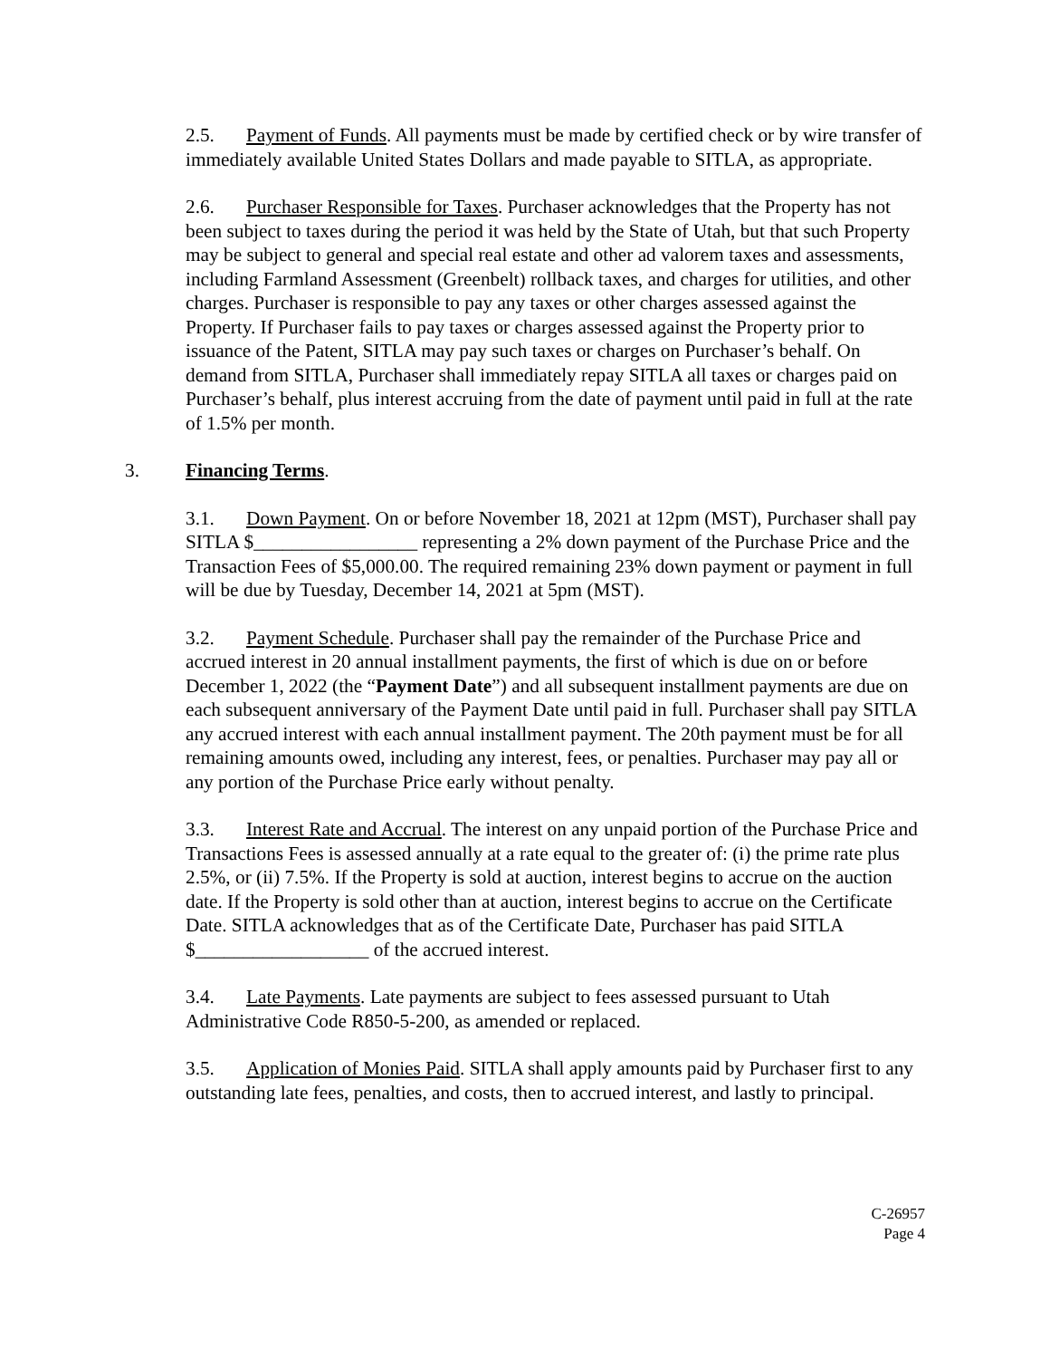2.5. Payment of Funds. All payments must be made by certified check or by wire transfer of immediately available United States Dollars and made payable to SITLA, as appropriate.
2.6. Purchaser Responsible for Taxes. Purchaser acknowledges that the Property has not been subject to taxes during the period it was held by the State of Utah, but that such Property may be subject to general and special real estate and other ad valorem taxes and assessments, including Farmland Assessment (Greenbelt) rollback taxes, and charges for utilities, and other charges. Purchaser is responsible to pay any taxes or other charges assessed against the Property. If Purchaser fails to pay taxes or charges assessed against the Property prior to issuance of the Patent, SITLA may pay such taxes or charges on Purchaser’s behalf. On demand from SITLA, Purchaser shall immediately repay SITLA all taxes or charges paid on Purchaser’s behalf, plus interest accruing from the date of payment until paid in full at the rate of 1.5% per month.
3. Financing Terms.
3.1. Down Payment. On or before November 18, 2021 at 12pm (MST), Purchaser shall pay SITLA $_________________ representing a 2% down payment of the Purchase Price and the Transaction Fees of $5,000.00. The required remaining 23% down payment or payment in full will be due by Tuesday, December 14, 2021 at 5pm (MST).
3.2. Payment Schedule. Purchaser shall pay the remainder of the Purchase Price and accrued interest in 20 annual installment payments, the first of which is due on or before December 1, 2022 (the “Payment Date”) and all subsequent installment payments are due on each subsequent anniversary of the Payment Date until paid in full. Purchaser shall pay SITLA any accrued interest with each annual installment payment. The 20th payment must be for all remaining amounts owed, including any interest, fees, or penalties. Purchaser may pay all or any portion of the Purchase Price early without penalty.
3.3. Interest Rate and Accrual. The interest on any unpaid portion of the Purchase Price and Transactions Fees is assessed annually at a rate equal to the greater of: (i) the prime rate plus 2.5%, or (ii) 7.5%. If the Property is sold at auction, interest begins to accrue on the auction date. If the Property is sold other than at auction, interest begins to accrue on the Certificate Date. SITLA acknowledges that as of the Certificate Date, Purchaser has paid SITLA $__________________ of the accrued interest.
3.4. Late Payments. Late payments are subject to fees assessed pursuant to Utah Administrative Code R850-5-200, as amended or replaced.
3.5. Application of Monies Paid. SITLA shall apply amounts paid by Purchaser first to any outstanding late fees, penalties, and costs, then to accrued interest, and lastly to principal.
C-26957
Page 4